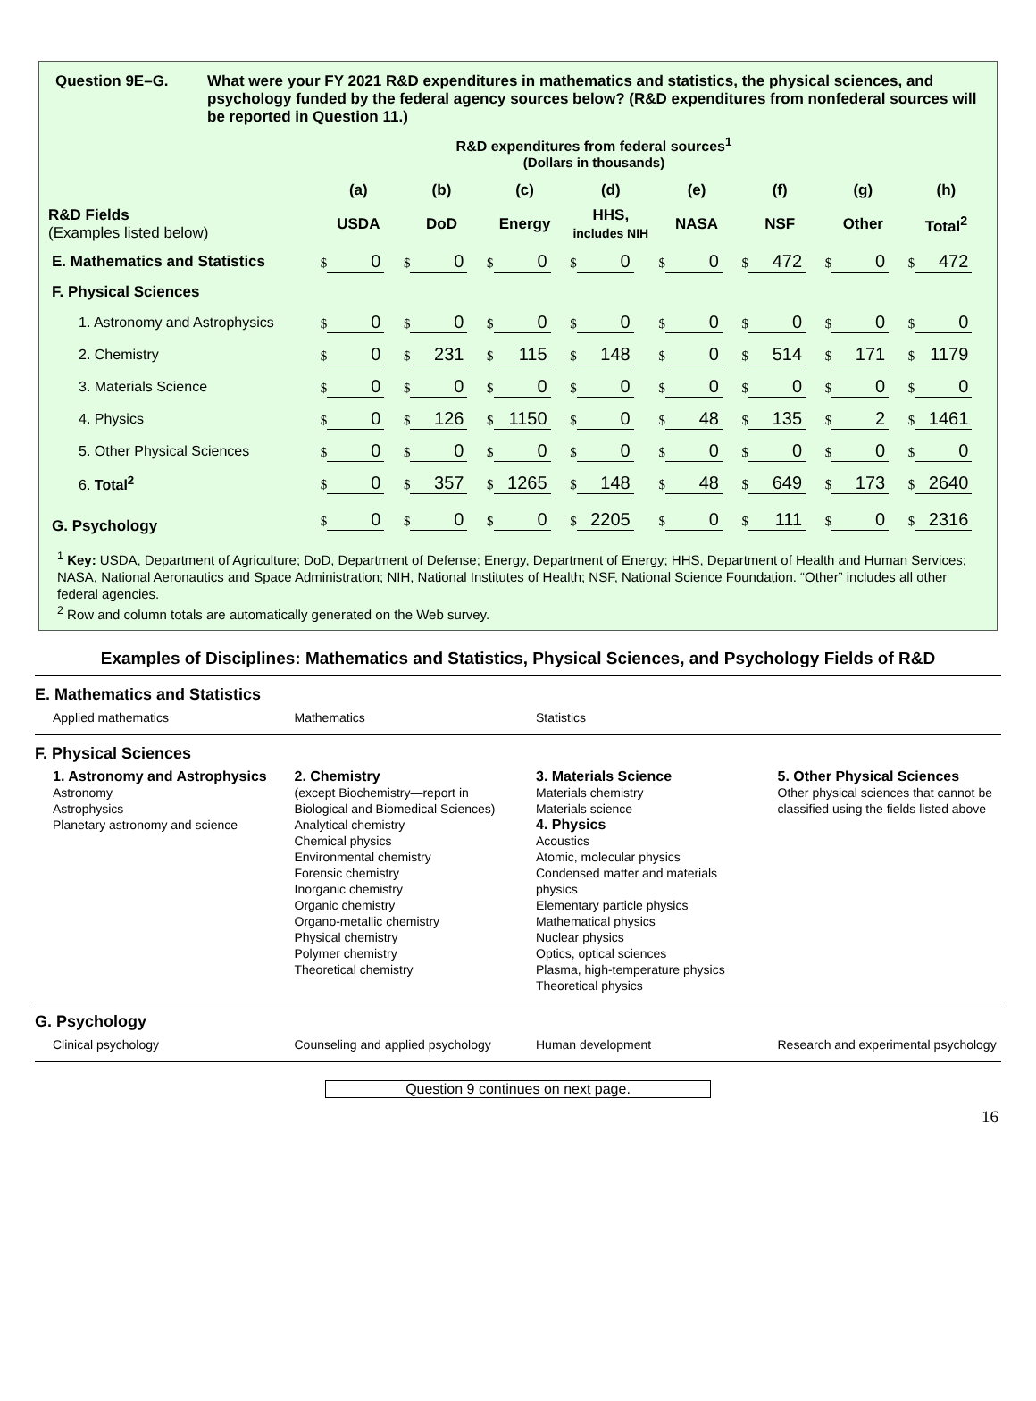Question 9E–G. What were your FY 2021 R&D expenditures in mathematics and statistics, the physical sciences, and psychology funded by the federal agency sources below? (R&D expenditures from nonfederal sources will be reported in Question 11.)
R&D expenditures from federal sources<sup>1</sup>
(Dollars in thousands)
| | (a) | (b) | (c) | (d) | (e) | (f) | (g) | (h) |
| --- | --- | --- | --- | --- | --- | --- | --- | --- |
| R&D Fields (Examples listed below) | USDA | DoD | Energy | HHS, includes NIH | NASA | NSF | Other | Total<sup>2</sup> |
| E. Mathematics and Statistics | $ 0 | $ 0 | $ 0 | $ 0 | $ 0 | $ 472 | $ 0 | $ 472 |
| F. Physical Sciences | | | | | | | | |
| 1. Astronomy and Astrophysics | $ 0 | $ 0 | $ 0 | $ 0 | $ 0 | $ 0 | $ 0 | $ 0 |
| 2. Chemistry | $ 0 | $ 231 | $ 115 | $ 148 | $ 0 | $ 514 | $ 171 | $ 1179 |
| 3. Materials Science | $ 0 | $ 0 | $ 0 | $ 0 | $ 0 | $ 0 | $ 0 | $ 0 |
| 4. Physics | $ 0 | $ 126 | $ 1150 | $ 0 | $ 48 | $ 135 | $ 2 | $ 1461 |
| 5. Other Physical Sciences | $ 0 | $ 0 | $ 0 | $ 0 | $ 0 | $ 0 | $ 0 | $ 0 |
| 6. Total<sup>2</sup> | $ 0 | $ 357 | $ 1265 | $ 148 | $ 48 | $ 649 | $ 173 | $ 2640 |
| G. Psychology | $ 0 | $ 0 | $ 0 | $ 2205 | $ 0 | $ 111 | $ 0 | $ 2316 |
<sup>1</sup> Key: USDA, Department of Agriculture; DoD, Department of Defense; Energy, Department of Energy; HHS, Department of Health and Human Services; NASA, National Aeronautics and Space Administration; NIH, National Institutes of Health; NSF, National Science Foundation. “Other” includes all other federal agencies.
<sup>2</sup> Row and column totals are automatically generated on the Web survey.
Examples of Disciplines: Mathematics and Statistics, Physical Sciences, and Psychology Fields of R&D
E. Mathematics and Statistics
Applied mathematics Mathematics Statistics
F. Physical Sciences
1. Astronomy and Astrophysics
Astronomy
Astrophysics
Planetary astronomy and science
2. Chemistry
(except Biochemistry—report in Biological and Biomedical Sciences)
Analytical chemistry
Chemical physics
Environmental chemistry
Forensic chemistry
Inorganic chemistry
Organic chemistry
Organo-metallic chemistry
Physical chemistry
Polymer chemistry
Theoretical chemistry
3. Materials Science
Materials chemistry
Materials science
4. Physics
Acoustics
Atomic, molecular physics
Condensed matter and materials physics
Elementary particle physics
Mathematical physics
Nuclear physics
Optics, optical sciences
Plasma, high-temperature physics
Theoretical physics
5. Other Physical Sciences
Other physical sciences that cannot be classified using the fields listed above
G. Psychology
Clinical psychology Counseling and applied psychology
Human development Research and experimental psychology
Question 9 continues on next page.
16